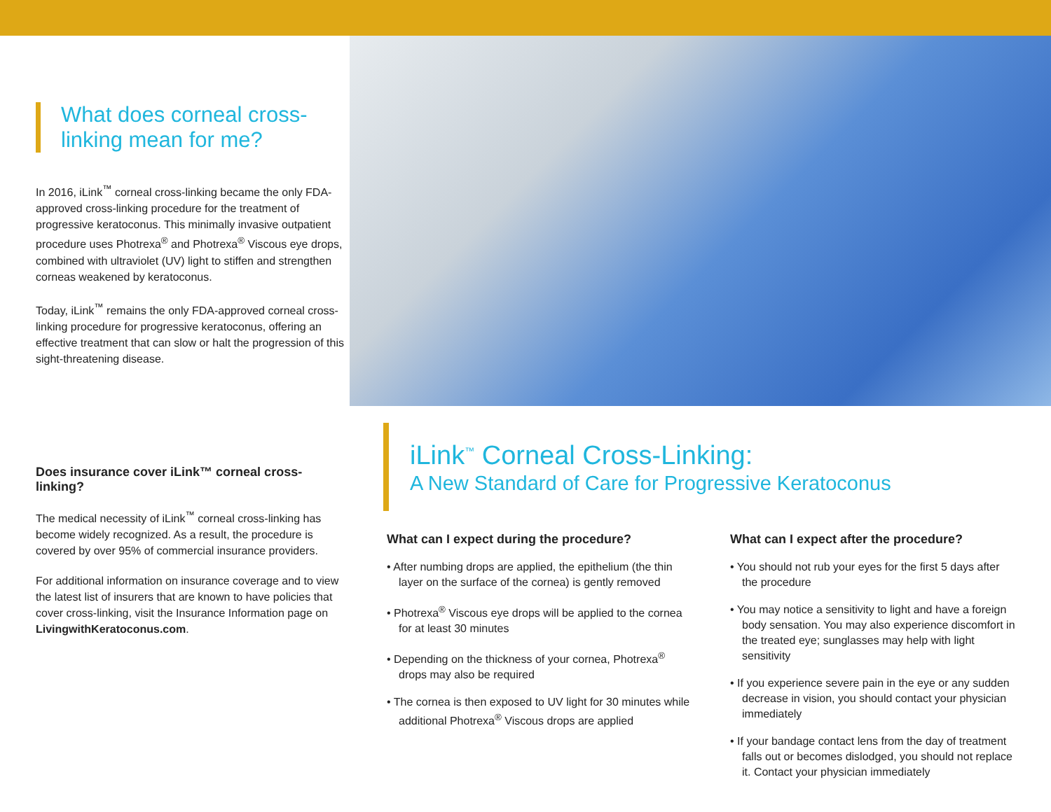What does corneal cross-linking mean for me?
In 2016, iLink<sup>™</sup> corneal cross-linking became the only FDA-approved cross-linking procedure for the treatment of progressive keratoconus. This minimally invasive outpatient procedure uses Photrexa<sup>®</sup> and Photrexa<sup>®</sup> Viscous eye drops, combined with ultraviolet (UV) light to stiffen and strengthen corneas weakened by keratoconus.
Today, iLink<sup>™</sup> remains the only FDA-approved corneal cross-linking procedure for progressive keratoconus, offering an effective treatment that can slow or halt the progression of this sight-threatening disease.
Does insurance cover iLink™ corneal cross-linking?
The medical necessity of iLink<sup>™</sup> corneal cross-linking has become widely recognized. As a result, the procedure is covered by over 95% of commercial insurance providers.
For additional information on insurance coverage and to view the latest list of insurers that are known to have policies that cover cross-linking, visit the Insurance Information page on LivingwithKeratoconus.com.
iLink<sup>™</sup> Corneal Cross-Linking:
A New Standard of Care for Progressive Keratoconus
What can I expect during the procedure?
• After numbing drops are applied, the epithelium (the thin layer on the surface of the cornea) is gently removed
• Photrexa<sup>®</sup> Viscous eye drops will be applied to the cornea for at least 30 minutes
• Depending on the thickness of your cornea, Photrexa<sup>®</sup> drops may also be required
• The cornea is then exposed to UV light for 30 minutes while additional Photrexa<sup>®</sup> Viscous drops are applied
What can I expect after the procedure?
• You should not rub your eyes for the first 5 days after the procedure
• You may notice a sensitivity to light and have a foreign body sensation. You may also experience discomfort in the treated eye; sunglasses may help with light sensitivity
• If you experience severe pain in the eye or any sudden decrease in vision, you should contact your physician immediately
• If your bandage contact lens from the day of treatment falls out or becomes dislodged, you should not replace it. Contact your physician immediately